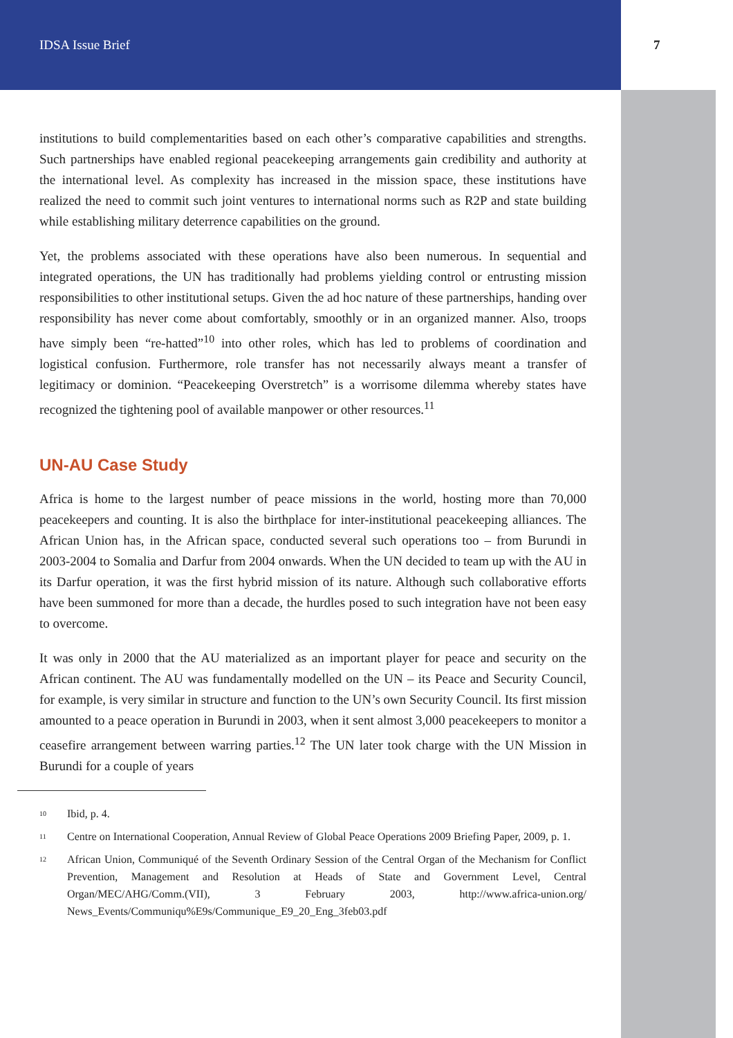IDSA Issue Brief 7
institutions to build complementarities based on each other’s comparative capabilities and strengths. Such partnerships have enabled regional peacekeeping arrangements gain credibility and authority at the international level. As complexity has increased in the mission space, these institutions have realized the need to commit such joint ventures to international norms such as R2P and state building while establishing military deterrence capabilities on the ground.
Yet, the problems associated with these operations have also been numerous. In sequential and integrated operations, the UN has traditionally had problems yielding control or entrusting mission responsibilities to other institutional setups. Given the ad hoc nature of these partnerships, handing over responsibility has never come about comfortably, smoothly or in an organized manner. Also, troops have simply been “re-hatted”<sup>10</sup> into other roles, which has led to problems of coordination and logistical confusion. Furthermore, role transfer has not necessarily always meant a transfer of legitimacy or dominion. “Peacekeeping Overstretch” is a worrisome dilemma whereby states have recognized the tightening pool of available manpower or other resources.<sup>11</sup>
UN-AU Case Study
Africa is home to the largest number of peace missions in the world, hosting more than 70,000 peacekeepers and counting. It is also the birthplace for inter-institutional peacekeeping alliances. The African Union has, in the African space, conducted several such operations too – from Burundi in 2003-2004 to Somalia and Darfur from 2004 onwards. When the UN decided to team up with the AU in its Darfur operation, it was the first hybrid mission of its nature. Although such collaborative efforts have been summoned for more than a decade, the hurdles posed to such integration have not been easy to overcome.
It was only in 2000 that the AU materialized as an important player for peace and security on the African continent. The AU was fundamentally modelled on the UN – its Peace and Security Council, for example, is very similar in structure and function to the UN’s own Security Council. Its first mission amounted to a peace operation in Burundi in 2003, when it sent almost 3,000 peacekeepers to monitor a ceasefire arrangement between warring parties.<sup>12</sup> The UN later took charge with the UN Mission in Burundi for a couple of years
<sup>10</sup>
Ibid, p. 4.
<sup>11</sup>
Centre on International Cooperation, Annual Review of Global Peace Operations 2009 Briefing Paper, 2009, p. 1.
<sup>12</sup>
African Union, Communiqué of the Seventh Ordinary Session of the Central Organ of the Mechanism for Conflict Prevention, Management and Resolution at Heads of State and Government Level, Central Organ/MEC/AHG/Comm.(VII), 3 February 2003, http://www.africa-union.org/ News_Events/Communiqu%E9s/Communique_E9_20_Eng_3feb03.pdf